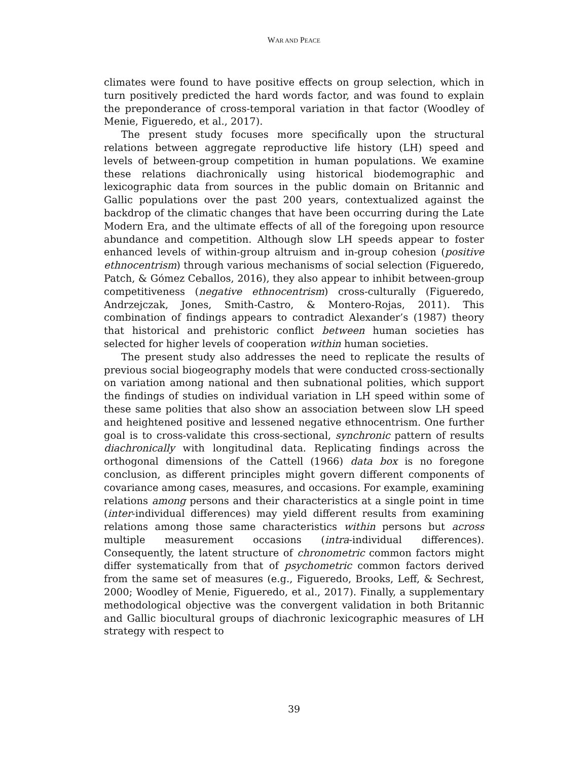WAR AND PEACE
climates were found to have positive effects on group selection, which in turn positively predicted the hard words factor, and was found to explain the preponderance of cross-temporal variation in that factor (Woodley of Menie, Figueredo, et al., 2017).
The present study focuses more specifically upon the structural relations between aggregate reproductive life history (LH) speed and levels of between-group competition in human populations. We examine these relations diachronically using historical biodemographic and lexicographic data from sources in the public domain on Britannic and Gallic populations over the past 200 years, contextualized against the backdrop of the climatic changes that have been occurring during the Late Modern Era, and the ultimate effects of all of the foregoing upon resource abundance and competition. Although slow LH speeds appear to foster enhanced levels of within-group altruism and in-group cohesion (positive ethnocentrism) through various mechanisms of social selection (Figueredo, Patch, & Gómez Ceballos, 2016), they also appear to inhibit between-group competitiveness (negative ethnocentrism) cross-culturally (Figueredo, Andrzejczak, Jones, Smith-Castro, & Montero-Rojas, 2011). This combination of findings appears to contradict Alexander’s (1987) theory that historical and prehistoric conflict between human societies has selected for higher levels of cooperation within human societies.
The present study also addresses the need to replicate the results of previous social biogeography models that were conducted cross-sectionally on variation among national and then subnational polities, which support the findings of studies on individual variation in LH speed within some of these same polities that also show an association between slow LH speed and heightened positive and lessened negative ethnocentrism. One further goal is to cross-validate this cross-sectional, synchronic pattern of results diachronically with longitudinal data. Replicating findings across the orthogonal dimensions of the Cattell (1966) data box is no foregone conclusion, as different principles might govern different components of covariance among cases, measures, and occasions. For example, examining relations among persons and their characteristics at a single point in time (inter-individual differences) may yield different results from examining relations among those same characteristics within persons but across multiple measurement occasions (intra-individual differences). Consequently, the latent structure of chronometric common factors might differ systematically from that of psychometric common factors derived from the same set of measures (e.g., Figueredo, Brooks, Leff, & Sechrest, 2000; Woodley of Menie, Figueredo, et al., 2017). Finally, a supplementary methodological objective was the convergent validation in both Britannic and Gallic biocultural groups of diachronic lexicographic measures of LH strategy with respect to
39